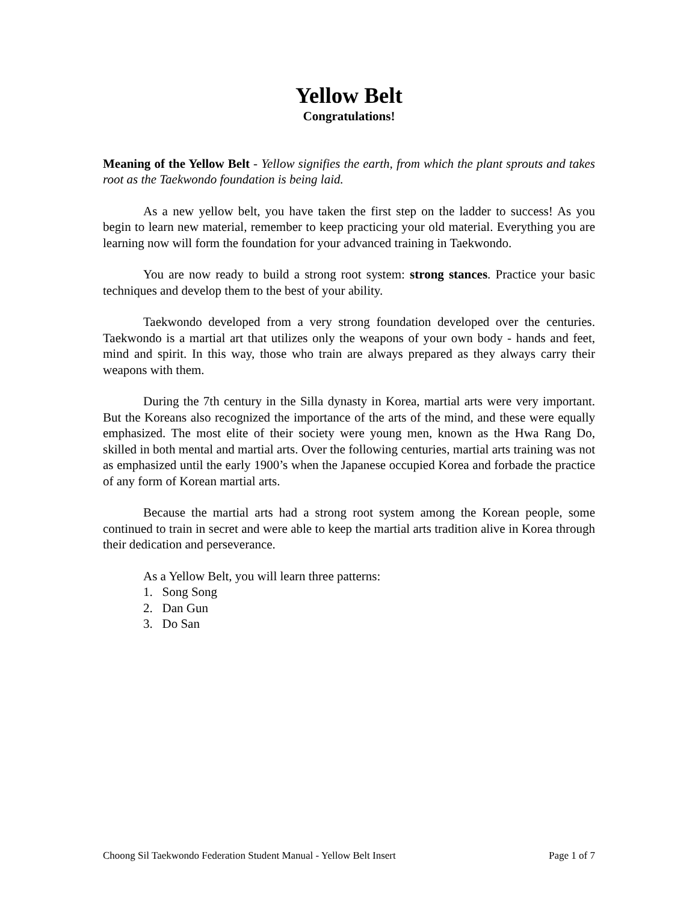Yellow Belt
Congratulations!
Meaning of the Yellow Belt - Yellow signifies the earth, from which the plant sprouts and takes root as the Taekwondo foundation is being laid.
As a new yellow belt, you have taken the first step on the ladder to success! As you begin to learn new material, remember to keep practicing your old material. Everything you are learning now will form the foundation for your advanced training in Taekwondo.
You are now ready to build a strong root system: strong stances. Practice your basic techniques and develop them to the best of your ability.
Taekwondo developed from a very strong foundation developed over the centuries. Taekwondo is a martial art that utilizes only the weapons of your own body - hands and feet, mind and spirit. In this way, those who train are always prepared as they always carry their weapons with them.
During the 7th century in the Silla dynasty in Korea, martial arts were very important. But the Koreans also recognized the importance of the arts of the mind, and these were equally emphasized. The most elite of their society were young men, known as the Hwa Rang Do, skilled in both mental and martial arts. Over the following centuries, martial arts training was not as emphasized until the early 1900’s when the Japanese occupied Korea and forbade the practice of any form of Korean martial arts.
Because the martial arts had a strong root system among the Korean people, some continued to train in secret and were able to keep the martial arts tradition alive in Korea through their dedication and perseverance.
As a Yellow Belt, you will learn three patterns:
1. Song Song
2. Dan Gun
3. Do San
Choong Sil Taekwondo Federation Student Manual - Yellow Belt Insert Page 1 of 7